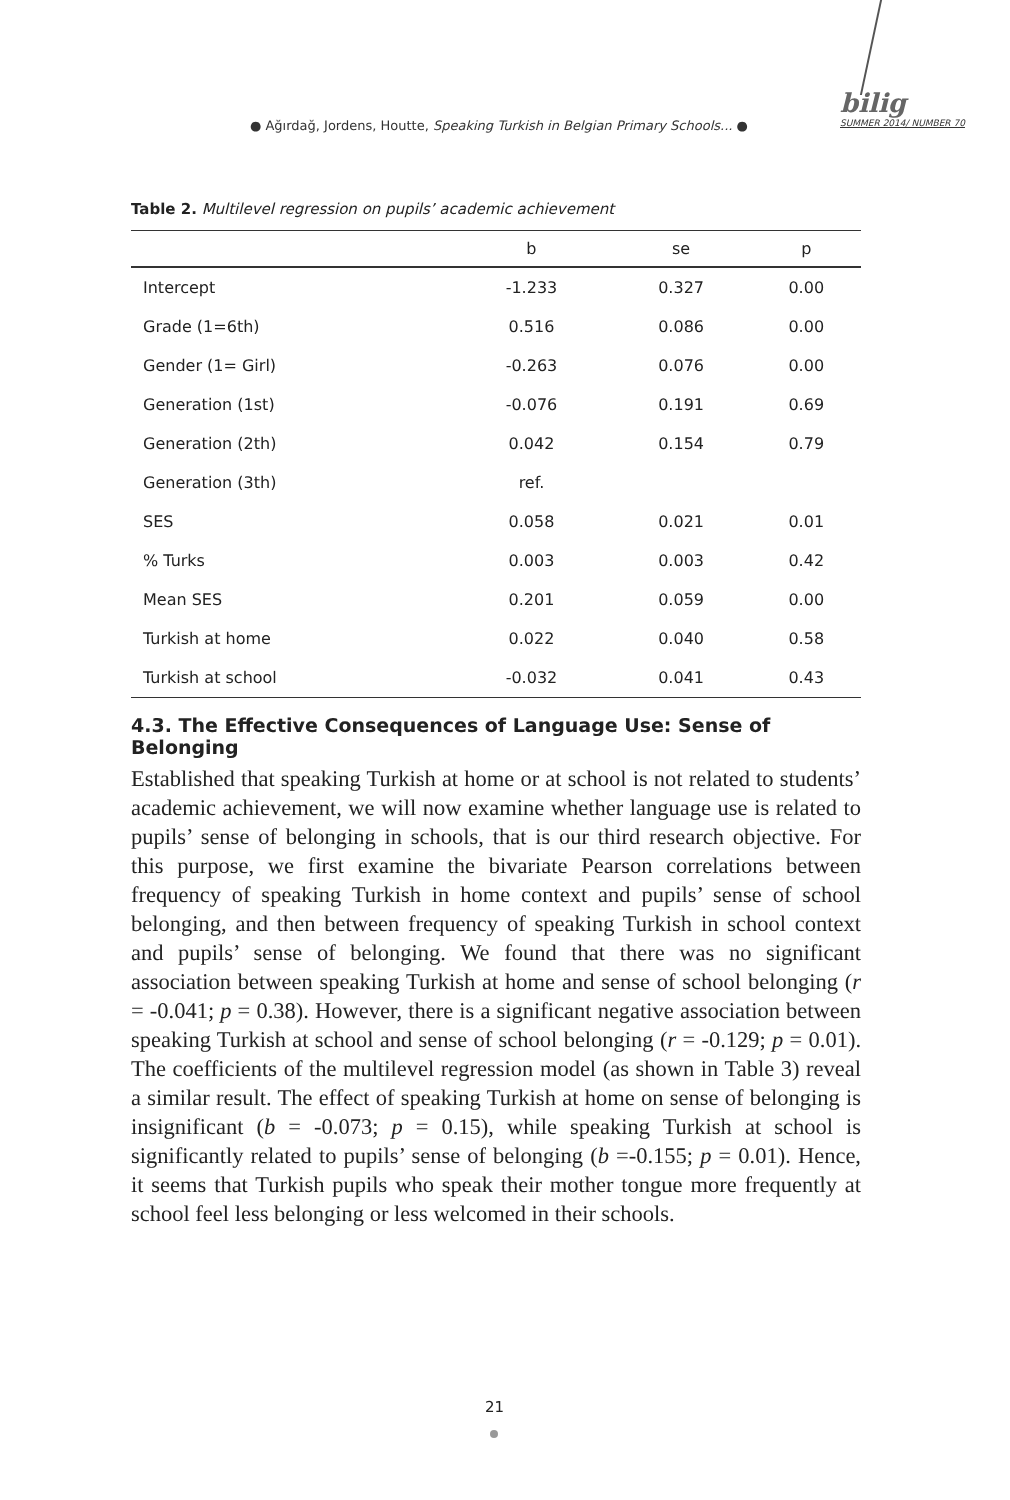● Ağırdağ, Jordens, Houtte, Speaking Turkish in Belgian Primary Schools... ●
bilig
SUMMER 2014/ NUMBER 70
Table 2. Multilevel regression on pupils’ academic achievement
| | b | se | p |
| --- | --- | --- | --- |
| Intercept | -1.233 | 0.327 | 0.00 |
| Grade (1=6th) | 0.516 | 0.086 | 0.00 |
| Gender (1= Girl) | -0.263 | 0.076 | 0.00 |
| Generation (1st) | -0.076 | 0.191 | 0.69 |
| Generation (2th) | 0.042 | 0.154 | 0.79 |
| Generation (3th) | ref. | | |
| SES | 0.058 | 0.021 | 0.01 |
| % Turks | 0.003 | 0.003 | 0.42 |
| Mean SES | 0.201 | 0.059 | 0.00 |
| Turkish at home | 0.022 | 0.040 | 0.58 |
| Turkish at school | -0.032 | 0.041 | 0.43 |
4.3. The Effective Consequences of Language Use: Sense of Belonging
Established that speaking Turkish at home or at school is not related to students’ academic achievement, we will now examine whether language use is related to pupils’ sense of belonging in schools, that is our third research objective. For this purpose, we first examine the bivariate Pearson correlations between frequency of speaking Turkish in home context and pupils’ sense of school belonging, and then between frequency of speaking Turkish in school context and pupils’ sense of belonging. We found that there was no significant association between speaking Turkish at home and sense of school belonging (r = -0.041; p = 0.38). However, there is a significant negative association between speaking Turkish at school and sense of school belonging (r = -0.129; p = 0.01). The coefficients of the multilevel regression model (as shown in Table 3) reveal a similar result. The effect of speaking Turkish at home on sense of belonging is insignificant (b = -0.073; p = 0.15), while speaking Turkish at school is significantly related to pupils’ sense of belonging (b =-0.155; p = 0.01). Hence, it seems that Turkish pupils who speak their mother tongue more frequently at school feel less belonging or less welcomed in their schools.
21